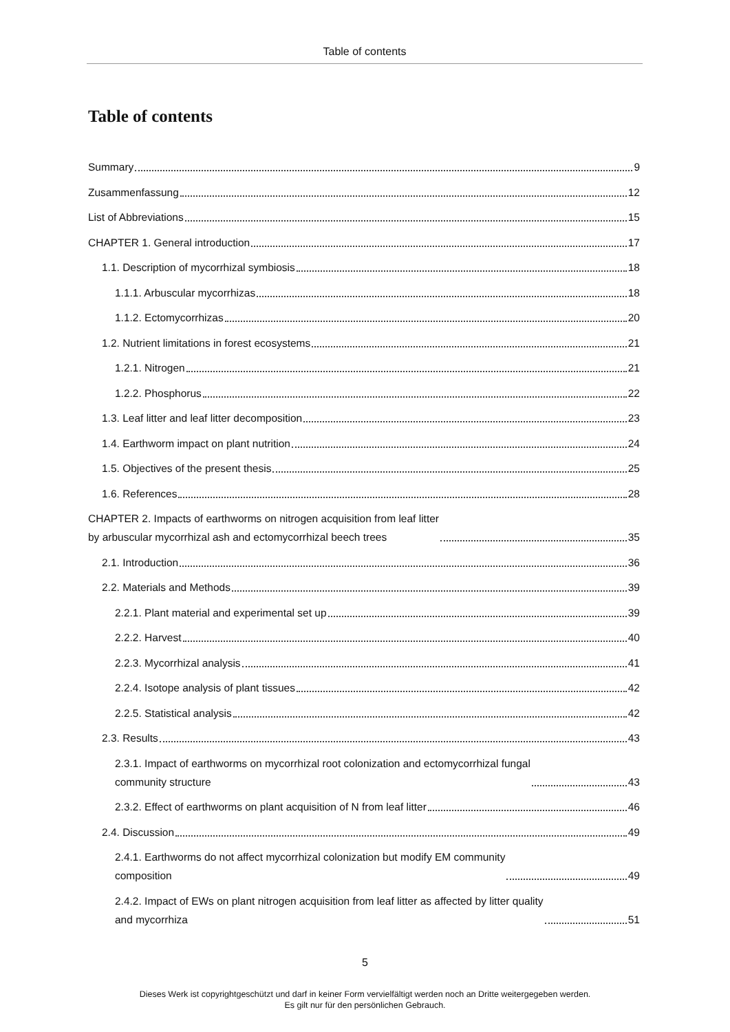Table of contents
Table of contents
Summary 9
Zusammenfassung 12
List of Abbreviations 15
CHAPTER 1. General introduction 17
1.1. Description of mycorrhizal symbiosis 18
1.1.1. Arbuscular mycorrhizas 18
1.1.2. Ectomycorrhizas 20
1.2. Nutrient limitations in forest ecosystems 21
1.2.1. Nitrogen 21
1.2.2. Phosphorus 22
1.3. Leaf litter and leaf litter decomposition 23
1.4. Earthworm impact on plant nutrition 24
1.5. Objectives of the present thesis 25
1.6. References 28
CHAPTER 2. Impacts of earthworms on nitrogen acquisition from leaf litter
by arbuscular mycorrhizal ash and ectomycorrhizal beech trees 35
2.1. Introduction 36
2.2. Materials and Methods 39
2.2.1. Plant material and experimental set up 39
2.2.2. Harvest 40
2.2.3. Mycorrhizal analysis 41
2.2.4. Isotope analysis of plant tissues 42
2.2.5. Statistical analysis 42
2.3. Results 43
2.3.1. Impact of earthworms on mycorrhizal root colonization and ectomycorrhizal fungal
community structure 43
2.3.2. Effect of earthworms on plant acquisition of N from leaf litter 46
2.4. Discussion 49
2.4.1. Earthworms do not affect mycorrhizal colonization but modify EM community
composition 49
2.4.2. Impact of EWs on plant nitrogen acquisition from leaf litter as affected by litter quality
and mycorrhiza 51
5
Dieses Werk ist copyrightgeschützt und darf in keiner Form vervielfältigt werden noch an Dritte weitergegeben werden.
Es gilt nur für den persönlichen Gebrauch.